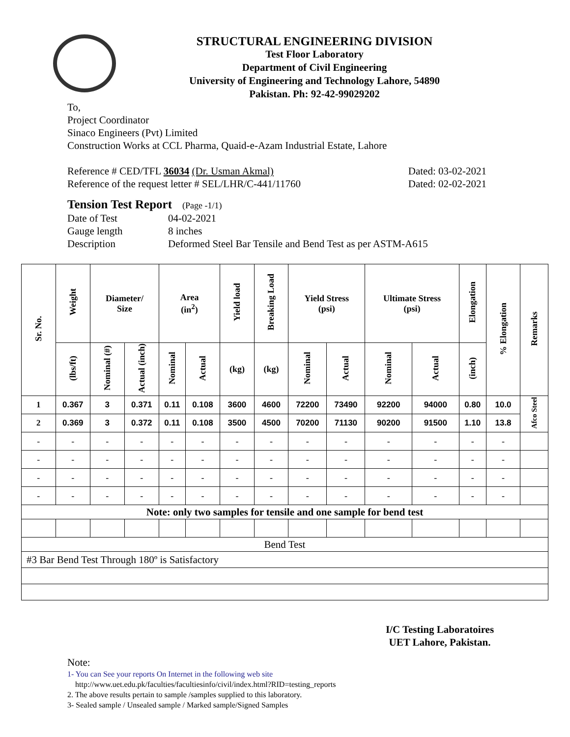STRUCTURAL ENGINEERING DIVISION
Test Floor Laboratory
Department of Civil Engineering
University of Engineering and Technology Lahore, 54890
Pakistan. Ph: 92-42-99029202
To,
Project Coordinator
Sinaco Engineers (Pvt) Limited
Construction Works at CCL Pharma, Quaid-e-Azam Industrial Estate, Lahore
Reference # CED/TFL 36034 (Dr. Usman Akmal) Dated: 03-02-2021
Reference of the request letter # SEL/LHR/C-441/11760 Dated: 02-02-2021
Tension Test Report (Page -1/1)
Date of Test 04-02-2021
Gauge length 8 inches
Description Deformed Steel Bar Tensile and Bend Test as per ASTM-A615
| Sr. No. | Weight | Diameter/ Size | | Area (in<sup>2</sup>) | | Yield load | Breaking Load | Yield Stress (psi) | | Ultimate Stress (psi) | | Elongation | % Elongation | Remarks |
| --- | --- | --- | --- | --- | --- | --- | --- | --- | --- | --- | --- | --- | --- | --- |
| | (lbs/ft) | Nominal (#) | Actual (inch) | Nominal | Actual | (kg) | (kg) | Nominal | Actual | Nominal | Actual | (inch) | | |
| 1 | 0.367 | 3 | 0.371 | 0.11 | 0.108 | 3600 | 4600 | 72200 | 73490 | 92200 | 94000 | 0.80 | 10.0 | Afco Steel |
| 2 | 0.369 | 3 | 0.372 | 0.11 | 0.108 | 3500 | 4500 | 70200 | 71130 | 90200 | 91500 | 1.10 | 13.8 | |
| - | - | - | - | - | - | - | - | - | - | - | - | - | - | |
| - | - | - | - | - | - | - | - | - | - | - | - | - | - | |
| - | - | - | - | - | - | - | - | - | - | - | - | - | - | |
| - | - | - | - | - | - | - | - | - | - | - | - | - | - | |
| Note: only two samples for tensile and one sample for bend test | | | | | | | | | | | | | | |
| Bend Test | | | | | | | | | | | | | | |
| #3 Bar Bend Test Through 180º is Satisfactory | | | | | | | | | | | | | | |
I/C Testing Laboratoires
UET Lahore, Pakistan.
Note:
1- You can See your reports On Internet in the following web site
http://www.uet.edu.pk/faculties/facultiesinfo/civil/index.html?RID=testing_reports
2. The above results pertain to sample /samples supplied to this laboratory.
3- Sealed sample / Unsealed sample / Marked sample/Signed Samples